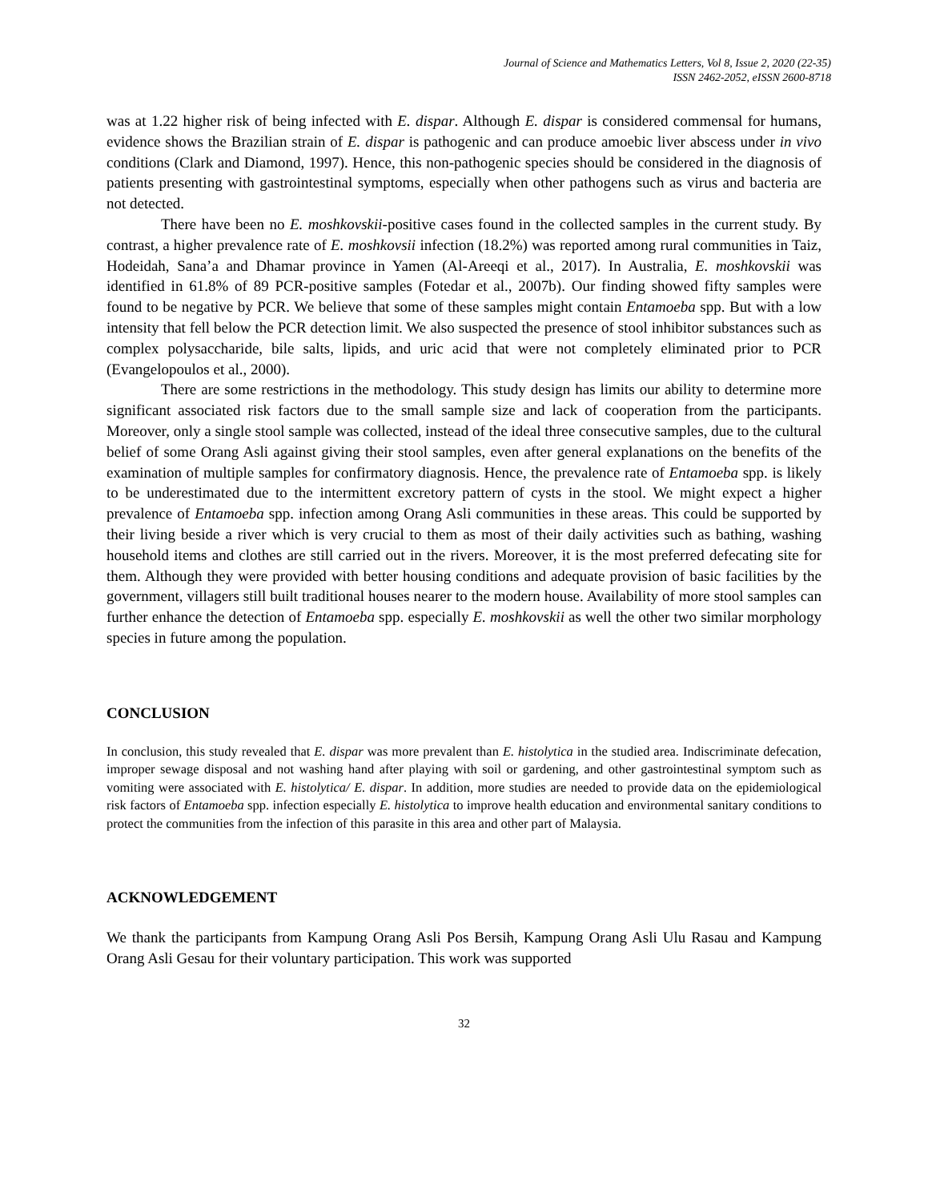Journal of Science and Mathematics Letters, Vol 8, Issue 2, 2020 (22-35)
ISSN 2462-2052, eISSN 2600-8718
was at 1.22 higher risk of being infected with E. dispar. Although E. dispar is considered commensal for humans, evidence shows the Brazilian strain of E. dispar is pathogenic and can produce amoebic liver abscess under in vivo conditions (Clark and Diamond, 1997). Hence, this non-pathogenic species should be considered in the diagnosis of patients presenting with gastrointestinal symptoms, especially when other pathogens such as virus and bacteria are not detected.
There have been no E. moshkovskii-positive cases found in the collected samples in the current study. By contrast, a higher prevalence rate of E. moshkovsii infection (18.2%) was reported among rural communities in Taiz, Hodeidah, Sana’a and Dhamar province in Yamen (Al-Areeqi et al., 2017). In Australia, E. moshkovskii was identified in 61.8% of 89 PCR-positive samples (Fotedar et al., 2007b). Our finding showed fifty samples were found to be negative by PCR. We believe that some of these samples might contain Entamoeba spp. But with a low intensity that fell below the PCR detection limit. We also suspected the presence of stool inhibitor substances such as complex polysaccharide, bile salts, lipids, and uric acid that were not completely eliminated prior to PCR (Evangelopoulos et al., 2000).
There are some restrictions in the methodology. This study design has limits our ability to determine more significant associated risk factors due to the small sample size and lack of cooperation from the participants. Moreover, only a single stool sample was collected, instead of the ideal three consecutive samples, due to the cultural belief of some Orang Asli against giving their stool samples, even after general explanations on the benefits of the examination of multiple samples for confirmatory diagnosis. Hence, the prevalence rate of Entamoeba spp. is likely to be underestimated due to the intermittent excretory pattern of cysts in the stool. We might expect a higher prevalence of Entamoeba spp. infection among Orang Asli communities in these areas. This could be supported by their living beside a river which is very crucial to them as most of their daily activities such as bathing, washing household items and clothes are still carried out in the rivers. Moreover, it is the most preferred defecating site for them. Although they were provided with better housing conditions and adequate provision of basic facilities by the government, villagers still built traditional houses nearer to the modern house. Availability of more stool samples can further enhance the detection of Entamoeba spp. especially E. moshkovskii as well the other two similar morphology species in future among the population.
CONCLUSION
In conclusion, this study revealed that E. dispar was more prevalent than E. histolytica in the studied area. Indiscriminate defecation, improper sewage disposal and not washing hand after playing with soil or gardening, and other gastrointestinal symptom such as vomiting were associated with E. histolytica/ E. dispar. In addition, more studies are needed to provide data on the epidemiological risk factors of Entamoeba spp. infection especially E. histolytica to improve health education and environmental sanitary conditions to protect the communities from the infection of this parasite in this area and other part of Malaysia.
ACKNOWLEDGEMENT
We thank the participants from Kampung Orang Asli Pos Bersih, Kampung Orang Asli Ulu Rasau and Kampung Orang Asli Gesau for their voluntary participation. This work was supported
32